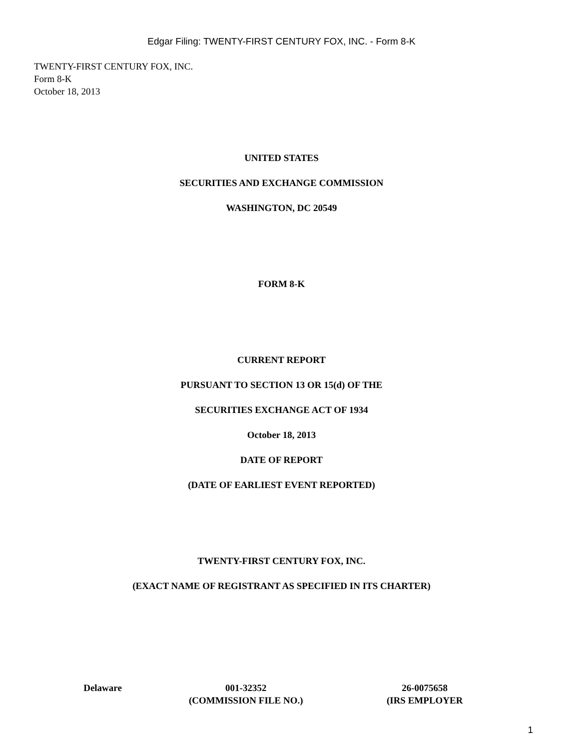Edgar Filing: TWENTY-FIRST CENTURY FOX, INC. - Form 8-K
TWENTY-FIRST CENTURY FOX, INC.
Form 8-K
October 18, 2013
UNITED STATES
SECURITIES AND EXCHANGE COMMISSION
WASHINGTON, DC 20549
FORM 8-K
CURRENT REPORT
PURSUANT TO SECTION 13 OR 15(d) OF THE
SECURITIES EXCHANGE ACT OF 1934
October 18, 2013
DATE OF REPORT
(DATE OF EARLIEST EVENT REPORTED)
TWENTY-FIRST CENTURY FOX, INC.
(EXACT NAME OF REGISTRANT AS SPECIFIED IN ITS CHARTER)
| Delaware | 001-32352 (COMMISSION FILE NO.) | 26-0075658 (IRS EMPLOYER |
1